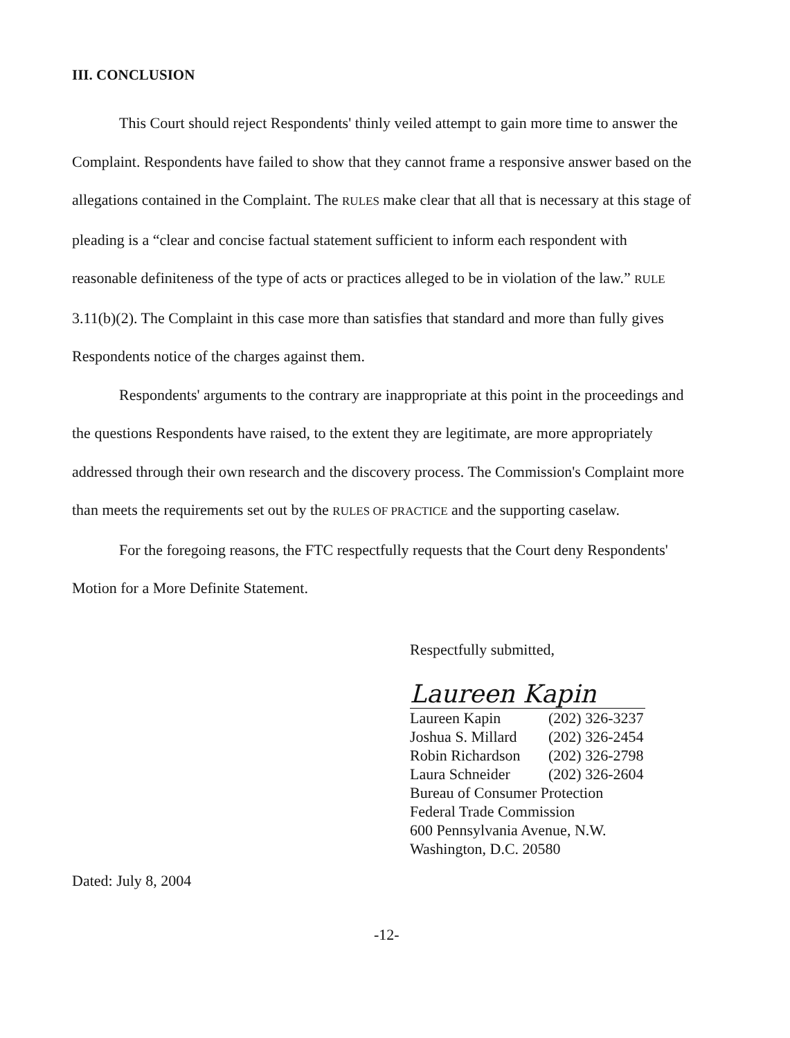III. CONCLUSION
This Court should reject Respondents' thinly veiled attempt to gain more time to answer the Complaint. Respondents have failed to show that they cannot frame a responsive answer based on the allegations contained in the Complaint. The RULES make clear that all that is necessary at this stage of pleading is a “clear and concise factual statement sufficient to inform each respondent with reasonable definiteness of the type of acts or practices alleged to be in violation of the law.” RULE 3.11(b)(2). The Complaint in this case more than satisfies that standard and more than fully gives Respondents notice of the charges against them.
Respondents' arguments to the contrary are inappropriate at this point in the proceedings and the questions Respondents have raised, to the extent they are legitimate, are more appropriately addressed through their own research and the discovery process. The Commission's Complaint more than meets the requirements set out by the RULES OF PRACTICE and the supporting caselaw.
For the foregoing reasons, the FTC respectfully requests that the Court deny Respondents' Motion for a More Definite Statement.
Respectfully submitted,
Laureen Kapin
| Laureen Kapin | (202) 326-3237 |
| Joshua S. Millard | (202) 326-2454 |
| Robin Richardson | (202) 326-2798 |
| Laura Schneider | (202) 326-2604 |
| Bureau of Consumer Protection | |
| Federal Trade Commission | |
| 600 Pennsylvania Avenue, N.W. | |
| Washington, D.C. 20580 | |
Dated: July 8, 2004
-12-